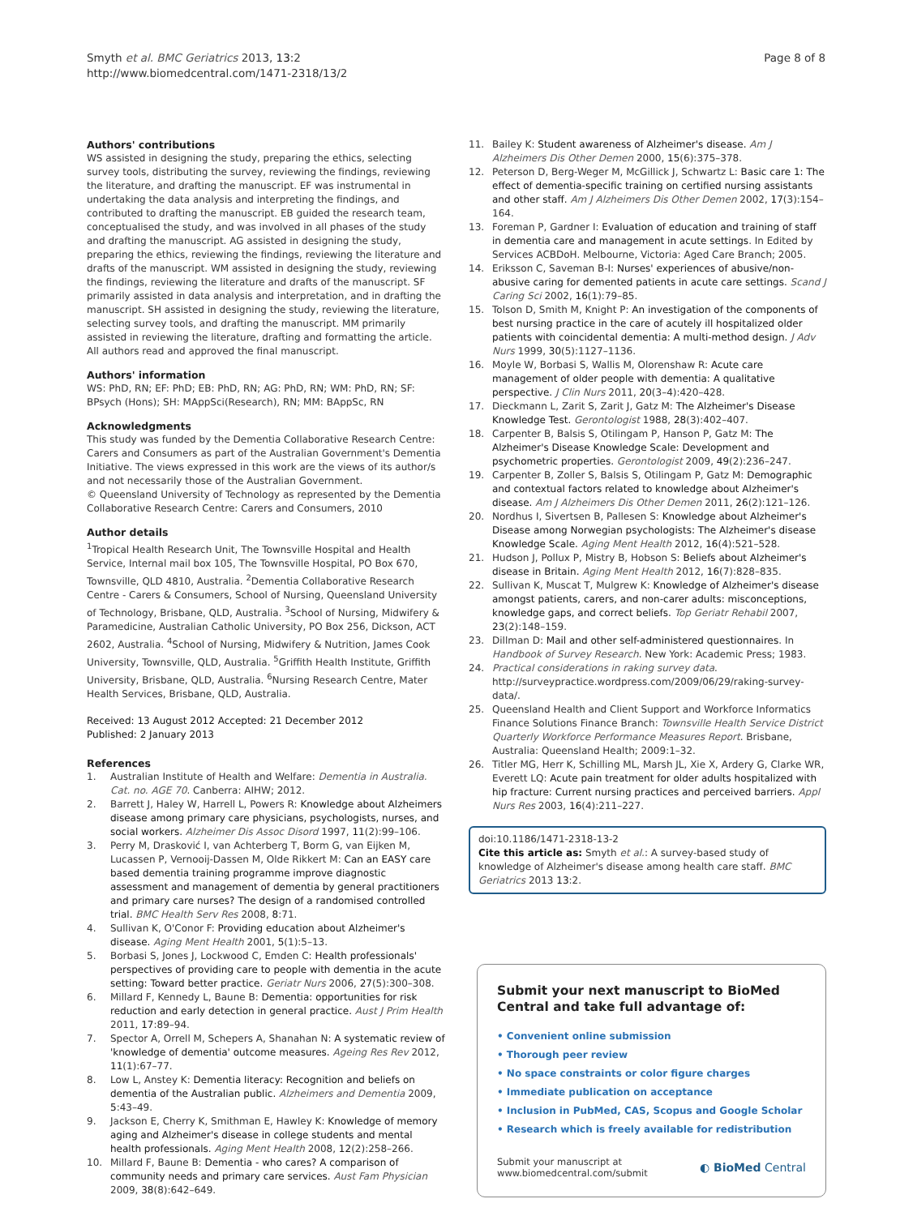Smyth et al. BMC Geriatrics 2013, 13:2
http://www.biomedcentral.com/1471-2318/13/2
Page 8 of 8
Authors' contributions
WS assisted in designing the study, preparing the ethics, selecting survey tools, distributing the survey, reviewing the findings, reviewing the literature, and drafting the manuscript. EF was instrumental in undertaking the data analysis and interpreting the findings, and contributed to drafting the manuscript. EB guided the research team, conceptualised the study, and was involved in all phases of the study and drafting the manuscript. AG assisted in designing the study, preparing the ethics, reviewing the findings, reviewing the literature and drafts of the manuscript. WM assisted in designing the study, reviewing the findings, reviewing the literature and drafts of the manuscript. SF primarily assisted in data analysis and interpretation, and in drafting the manuscript. SH assisted in designing the study, reviewing the literature, selecting survey tools, and drafting the manuscript. MM primarily assisted in reviewing the literature, drafting and formatting the article. All authors read and approved the final manuscript.
Authors' information
WS: PhD, RN; EF: PhD; EB: PhD, RN; AG: PhD, RN; WM: PhD, RN; SF: BPsych (Hons); SH: MAppSci(Research), RN; MM: BAppSc, RN
Acknowledgments
This study was funded by the Dementia Collaborative Research Centre: Carers and Consumers as part of the Australian Government's Dementia Initiative. The views expressed in this work are the views of its author/s and not necessarily those of the Australian Government.
© Queensland University of Technology as represented by the Dementia Collaborative Research Centre: Carers and Consumers, 2010
Author details
<sup>1</sup> Tropical Health Research Unit, The Townsville Hospital and Health Service, Internal mail box 105, The Townsville Hospital, PO Box 670, Townsville, QLD 4810, Australia. <sup>2</sup>Dementia Collaborative Research Centre - Carers & Consumers, School of Nursing, Queensland University of Technology, Brisbane, QLD, Australia. <sup>3</sup>School of Nursing, Midwifery & Paramedicine, Australian Catholic University, PO Box 256, Dickson, ACT 2602, Australia. <sup>4</sup>School of Nursing, Midwifery & Nutrition, James Cook University, Townsville, QLD, Australia. <sup>5</sup>Griffith Health Institute, Griffith University, Brisbane, QLD, Australia. <sup>6</sup>Nursing Research Centre, Mater Health Services, Brisbane, QLD, Australia.
Received: 13 August 2012 Accepted: 21 December 2012
Published: 2 January 2013
References
1. Australian Institute of Health and Welfare: Dementia in Australia. Cat. no. AGE 70. Canberra: AIHW; 2012.
2. Barrett J, Haley W, Harrell L, Powers R: Knowledge about Alzheimers disease among primary care physicians, psychologists, nurses, and social workers. Alzheimer Dis Assoc Disord 1997, 11(2):99–106.
3. Perry M, Drasković I, van Achterberg T, Borm G, van Eijken M, Lucassen P, Vernooij-Dassen M, Olde Rikkert M: Can an EASY care based dementia training programme improve diagnostic assessment and management of dementia by general practitioners and primary care nurses? The design of a randomised controlled trial. BMC Health Serv Res 2008, 8:71.
4. Sullivan K, O'Conor F: Providing education about Alzheimer's disease. Aging Ment Health 2001, 5(1):5–13.
5. Borbasi S, Jones J, Lockwood C, Emden C: Health professionals' perspectives of providing care to people with dementia in the acute setting: Toward better practice. Geriatr Nurs 2006, 27(5):300–308.
6. Millard F, Kennedy L, Baune B: Dementia: opportunities for risk reduction and early detection in general practice. Aust J Prim Health 2011, 17:89–94.
7. Spector A, Orrell M, Schepers A, Shanahan N: A systematic review of 'knowledge of dementia' outcome measures. Ageing Res Rev 2012, 11(1):67–77.
8. Low L, Anstey K: Dementia literacy: Recognition and beliefs on dementia of the Australian public. Alzheimers and Dementia 2009, 5:43–49.
9. Jackson E, Cherry K, Smithman E, Hawley K: Knowledge of memory aging and Alzheimer's disease in college students and mental health professionals. Aging Ment Health 2008, 12(2):258–266.
10. Millard F, Baune B: Dementia - who cares? A comparison of community needs and primary care services. Aust Fam Physician 2009, 38(8):642–649.
11. Bailey K: Student awareness of Alzheimer's disease. Am J Alzheimers Dis Other Demen 2000, 15(6):375–378.
12. Peterson D, Berg-Weger M, McGillick J, Schwartz L: Basic care 1: The effect of dementia-specific training on certified nursing assistants and other staff. Am J Alzheimers Dis Other Demen 2002, 17(3):154–164.
13. Foreman P, Gardner I: Evaluation of education and training of staff in dementia care and management in acute settings. In Edited by Services ACBDoH. Melbourne, Victoria: Aged Care Branch; 2005.
14. Eriksson C, Saveman B-I: Nurses' experiences of abusive/non-abusive caring for demented patients in acute care settings. Scand J Caring Sci 2002, 16(1):79–85.
15. Tolson D, Smith M, Knight P: An investigation of the components of best nursing practice in the care of acutely ill hospitalized older patients with coincidental dementia: A multi-method design. J Adv Nurs 1999, 30(5):1127–1136.
16. Moyle W, Borbasi S, Wallis M, Olorenshaw R: Acute care management of older people with dementia: A qualitative perspective. J Clin Nurs 2011, 20(3–4):420–428.
17. Dieckmann L, Zarit S, Zarit J, Gatz M: The Alzheimer's Disease Knowledge Test. Gerontologist 1988, 28(3):402–407.
18. Carpenter B, Balsis S, Otilingam P, Hanson P, Gatz M: The Alzheimer's Disease Knowledge Scale: Development and psychometric properties. Gerontologist 2009, 49(2):236–247.
19. Carpenter B, Zoller S, Balsis S, Otilingam P, Gatz M: Demographic and contextual factors related to knowledge about Alzheimer's disease. Am J Alzheimers Dis Other Demen 2011, 26(2):121–126.
20. Nordhus I, Sivertsen B, Pallesen S: Knowledge about Alzheimer's Disease among Norwegian psychologists: The Alzheimer's disease Knowledge Scale. Aging Ment Health 2012, 16(4):521–528.
21. Hudson J, Pollux P, Mistry B, Hobson S: Beliefs about Alzheimer's disease in Britain. Aging Ment Health 2012, 16(7):828–835.
22. Sullivan K, Muscat T, Mulgrew K: Knowledge of Alzheimer's disease amongst patients, carers, and non-carer adults: misconceptions, knowledge gaps, and correct beliefs. Top Geriatr Rehabil 2007, 23(2):148–159.
23. Dillman D: Mail and other self-administered questionnaires. In Handbook of Survey Research. New York: Academic Press; 1983.
24. Practical considerations in raking survey data. http://surveypractice.wordpress.com/2009/06/29/raking-survey-data/.
25. Queensland Health and Client Support and Workforce Informatics Finance Solutions Finance Branch: Townsville Health Service District Quarterly Workforce Performance Measures Report. Brisbane, Australia: Queensland Health; 2009:1–32.
26. Titler MG, Herr K, Schilling ML, Marsh JL, Xie X, Ardery G, Clarke WR, Everett LQ: Acute pain treatment for older adults hospitalized with hip fracture: Current nursing practices and perceived barriers. Appl Nurs Res 2003, 16(4):211–227.
doi:10.1186/1471-2318-13-2
Cite this article as: Smyth et al.: A survey-based study of knowledge of Alzheimer's disease among health care staff. BMC Geriatrics 2013 13:2.
Submit your next manuscript to BioMed Central and take full advantage of:
• Convenient online submission
• Thorough peer review
• No space constraints or color figure charges
• Immediate publication on acceptance
• Inclusion in PubMed, CAS, Scopus and Google Scholar
• Research which is freely available for redistribution
Submit your manuscript at
www.biomedcentral.com/submit
◐ BioMed Central